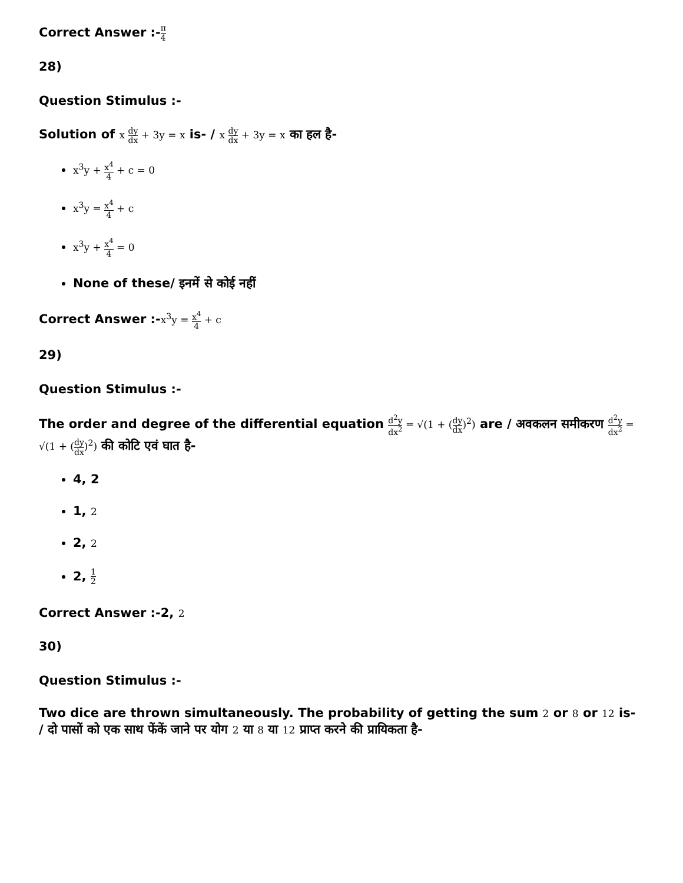Correct Answer :-π 4
28)
Question Stimulus :-
Solution of x dy dx + 3y = x is- / x dy dx + 3y = x का हल है-
x<sup>3</sup>y + x<sup>4</sup> 4 + c = 0
x<sup>3</sup>y = x<sup>4</sup> 4 + c
x<sup>3</sup>y + x<sup>4</sup> 4 = 0
None of these/ इनमें से कोई नहीं
Correct Answer :-x<sup>3</sup>y = x<sup>4</sup> 4 + c
29)
Question Stimulus :-
The order and degree of the differential equation d<sup>2</sup>y dx<sup>2</sup> = √(1 + (dy dx)<sup>2</sup>) are / अवकलन समीकरण d<sup>2</sup>y dx<sup>2</sup> = √(1 + (dy dx)<sup>2</sup>) की कोटि एवं घात है-
4, 2
1, 2
2, 2
2, 1 2
Correct Answer :-2, 2
30)
Question Stimulus :-
Two dice are thrown simultaneously. The probability of getting the sum 2 or 8 or 12 is- / दो पासों को एक साथ फेंकें जाने पर योग 2 या 8 या 12 प्राप्त करने की प्रायिकता है-